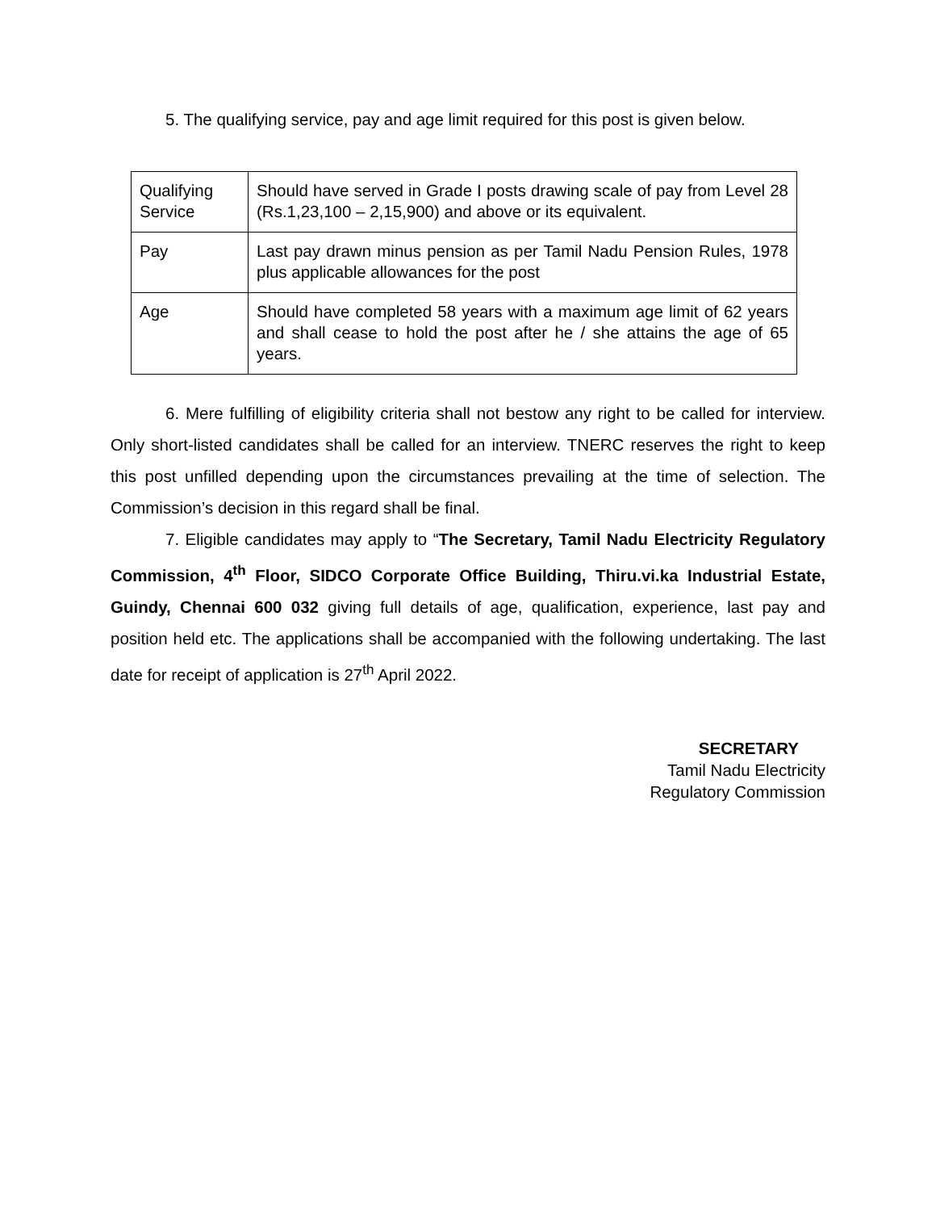5. The qualifying service, pay and age limit required for this post is given below.
| Qualifying Service | Should have served in Grade I posts drawing scale of pay from Level 28 (Rs.1,23,100 – 2,15,900) and above or its equivalent. |
| Pay | Last pay drawn minus pension as per Tamil Nadu Pension Rules, 1978 plus applicable allowances for the post |
| Age | Should have completed 58 years with a maximum age limit of 62 years and shall cease to hold the post after he / she attains the age of 65 years. |
6. Mere fulfilling of eligibility criteria shall not bestow any right to be called for interview. Only short-listed candidates shall be called for an interview. TNERC reserves the right to keep this post unfilled depending upon the circumstances prevailing at the time of selection. The Commission’s decision in this regard shall be final.
7. Eligible candidates may apply to “The Secretary, Tamil Nadu Electricity Regulatory Commission, 4<sup>th</sup> Floor, SIDCO Corporate Office Building, Thiru.vi.ka Industrial Estate, Guindy, Chennai 600 032 giving full details of age, qualification, experience, last pay and position held etc. The applications shall be accompanied with the following undertaking. The last date for receipt of application is 27<sup>th</sup> April 2022.
SECRETARY
Tamil Nadu Electricity
Regulatory Commission